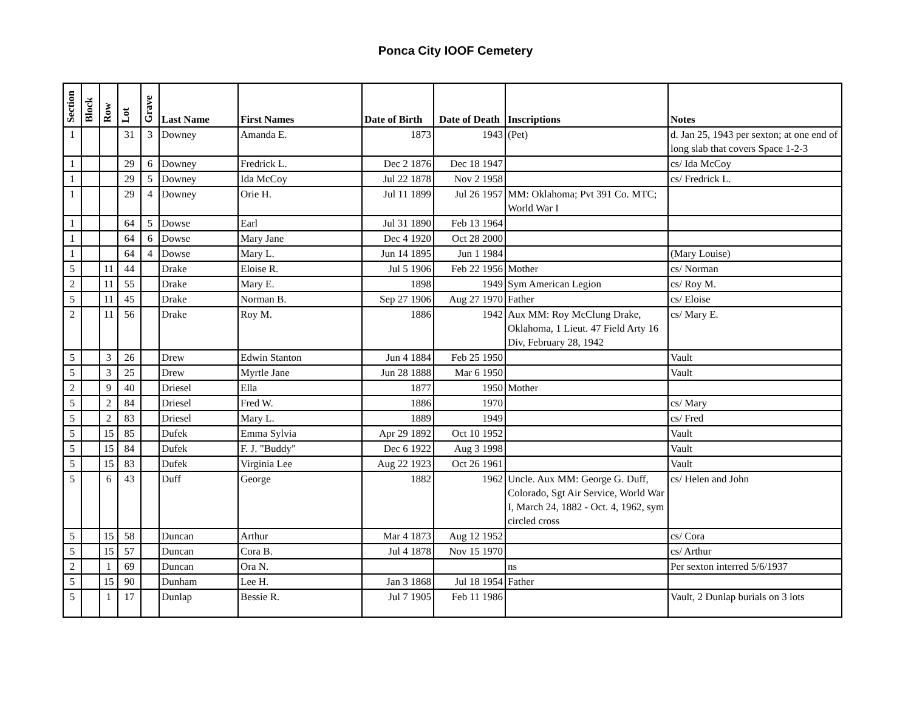Ponca City IOOF Cemetery
| Section | Block | Row | Lot | Grave | Last Name | First Names | Date of Birth | Date of Death | Inscriptions | Notes |
| --- | --- | --- | --- | --- | --- | --- | --- | --- | --- | --- |
| 1 | | | 31 | 3 | Downey | Amanda E. | 1873 | 1943 | (Pet) | d. Jan 25, 1943 per sexton; at one end of long slab that covers Space 1-2-3 |
| 1 | | | 29 | 6 | Downey | Fredrick L. | Dec 2 1876 | Dec 18 1947 | | cs/ Ida McCoy |
| 1 | | | 29 | 5 | Downey | Ida McCoy | Jul 22 1878 | Nov 2 1958 | | cs/ Fredrick L. |
| 1 | | | 29 | 4 | Downey | Orie H. | Jul 11 1899 | Jul 26 1957 | MM: Oklahoma; Pvt 391 Co. MTC; World War I | |
| 1 | | | 64 | 5 | Dowse | Earl | Jul 31 1890 | Feb 13 1964 | | |
| 1 | | | 64 | 6 | Dowse | Mary Jane | Dec 4 1920 | Oct 28 2000 | | |
| 1 | | | 64 | 4 | Dowse | Mary L. | Jun 14 1895 | Jun 1 1984 | | (Mary Louise) |
| 5 | | 11 | 44 | | Drake | Eloise R. | Jul 5 1906 | Feb 22 1956 | Mother | cs/ Norman |
| 2 | | 11 | 55 | | Drake | Mary E. | 1898 | 1949 | Sym American Legion | cs/ Roy M. |
| 5 | | 11 | 45 | | Drake | Norman B. | Sep 27 1906 | Aug 27 1970 | Father | cs/ Eloise |
| 2 | | 11 | 56 | | Drake | Roy M. | 1886 | 1942 | Aux MM: Roy McClung Drake, Oklahoma, 1 Lieut. 47 Field Arty 16 Div, February 28, 1942 | cs/ Mary E. |
| 5 | | 3 | 26 | | Drew | Edwin Stanton | Jun 4 1884 | Feb 25 1950 | | Vault |
| 5 | | 3 | 25 | | Drew | Myrtle Jane | Jun 28 1888 | Mar 6 1950 | | Vault |
| 2 | | 9 | 40 | | Driesel | Ella | 1877 | 1950 | Mother | |
| 5 | | 2 | 84 | | Driesel | Fred W. | 1886 | 1970 | | cs/ Mary |
| 5 | | 2 | 83 | | Driesel | Mary L. | 1889 | 1949 | | cs/ Fred |
| 5 | | 15 | 85 | | Dufek | Emma Sylvia | Apr 29 1892 | Oct 10 1952 | | Vault |
| 5 | | 15 | 84 | | Dufek | F. J. "Buddy" | Dec 6 1922 | Aug 3 1998 | | Vault |
| 5 | | 15 | 83 | | Dufek | Virginia Lee | Aug 22 1923 | Oct 26 1961 | | Vault |
| 5 | | 6 | 43 | | Duff | George | 1882 | 1962 | Uncle. Aux MM: George G. Duff, Colorado, Sgt Air Service, World War I, March 24, 1882 - Oct. 4, 1962, sym circled cross | cs/ Helen and John |
| 5 | | 15 | 58 | | Duncan | Arthur | Mar 4 1873 | Aug 12 1952 | | cs/ Cora |
| 5 | | 15 | 57 | | Duncan | Cora B. | Jul 4 1878 | Nov 15 1970 | | cs/ Arthur |
| 2 | | 1 | 69 | | Duncan | Ora N. | | | ns | Per sexton interred 5/6/1937 |
| 5 | | 15 | 90 | | Dunham | Lee H. | Jan 3 1868 | Jul 18 1954 | Father | |
| 5 | | 1 | 17 | | Dunlap | Bessie R. | Jul 7 1905 | Feb 11 1986 | | Vault, 2 Dunlap burials on 3 lots |